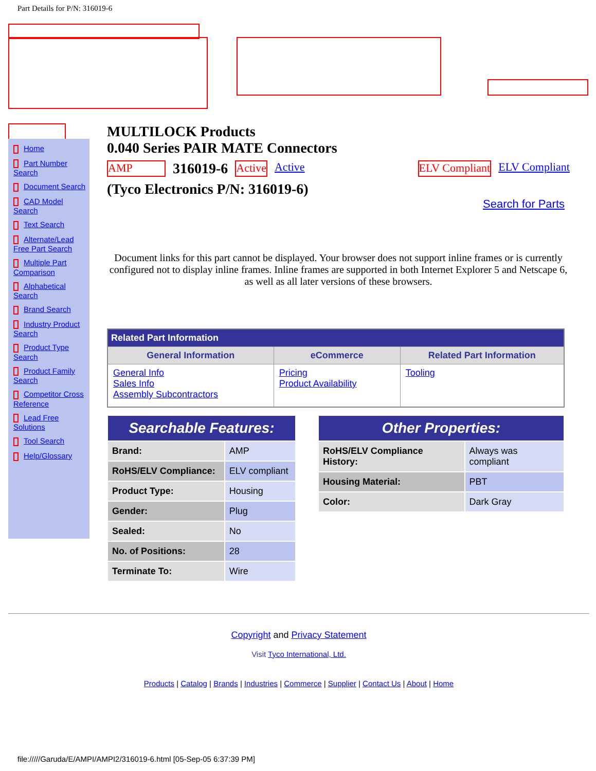Part Details for P/N: 316019-6
Home
Part Number Search
Document Search
CAD Model Search
Text Search
Alternate/Lead Free Part Search
Multiple Part Comparison
Alphabetical Search
Brand Search
Industry Product Search
Product Type Search
Product Family Search
Competitor Cross Reference
Lead Free Solutions
Tool Search
Help/Glossary
MULTILOCK Products
0.040 Series PAIR MATE Connectors
AMP 316019-6 Active Active ELV Compliant ELV Compliant
(Tyco Electronics P/N: 316019-6)
Search for Parts
Document links for this part cannot be displayed. Your browser does not support inline frames or is currently configured not to display inline frames. Inline frames are supported in both Internet Explorer 5 and Netscape 6, as well as all later versions of these browsers.
| Related Part Information | | |
| --- | --- | --- |
| General Information | eCommerce | Related Part Information |
| General Info Sales Info Assembly Subcontractors | Pricing Product Availability | Tooling |
| Searchable Features: | |
| Brand: | AMP |
| RoHS/ELV Compliance: | ELV compliant |
| Product Type: | Housing |
| Gender: | Plug |
| Sealed: | No |
| No. of Positions: | 28 |
| Terminate To: | Wire |
| Other Properties: | |
| RoHS/ELV Compliance History: | Always was compliant |
| Housing Material: | PBT |
| Color: | Dark Gray |
Copyright and Privacy Statement
Visit Tyco International, Ltd.
Products | Catalog | Brands | Industries | Commerce | Supplier | Contact Us | About | Home
file://///Garuda/E/AMPI/AMPI2/316019-6.html [05-Sep-05 6:37:39 PM]